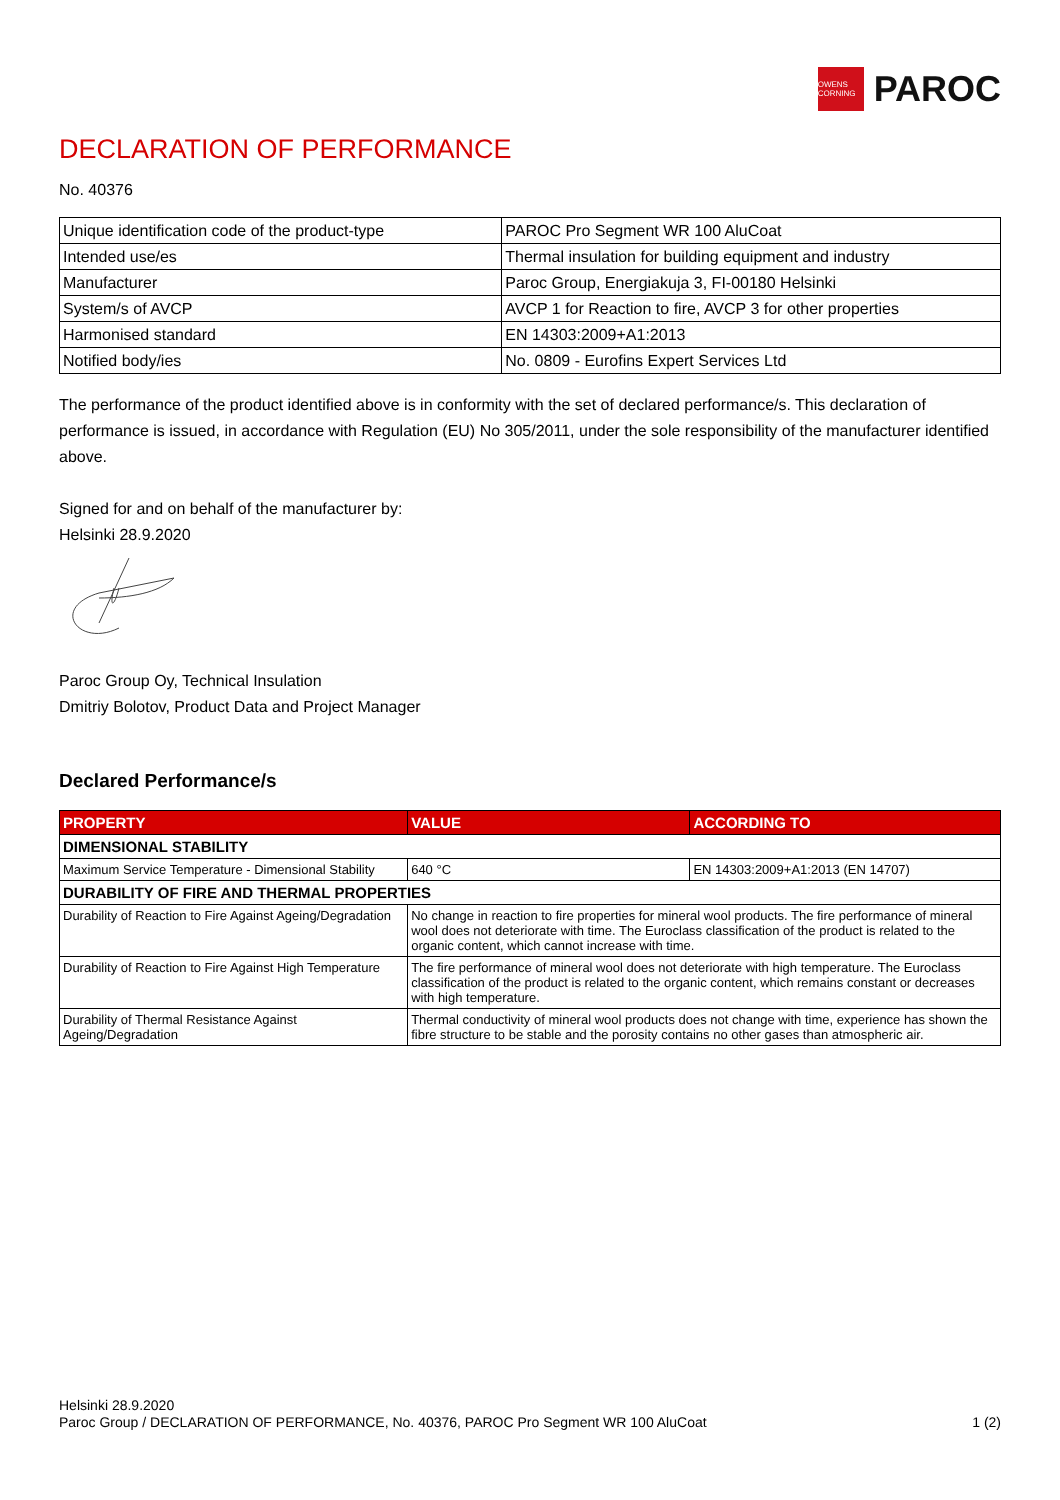OWENS CORNING
PAROC
DECLARATION OF PERFORMANCE
No. 40376
| Unique identification code of the product-type | PAROC Pro Segment WR 100 AluCoat |
| Intended use/es | Thermal insulation for building equipment and industry |
| Manufacturer | Paroc Group, Energiakuja 3, FI-00180 Helsinki |
| System/s of AVCP | AVCP 1 for Reaction to fire, AVCP 3 for other properties |
| Harmonised standard | EN 14303:2009+A1:2013 |
| Notified body/ies | No. 0809 - Eurofins Expert Services Ltd |
The performance of the product identified above is in conformity with the set of declared performance/s. This declaration of performance is issued, in accordance with Regulation (EU) No 305/2011, under the sole responsibility of the manufacturer identified above.
Signed for and on behalf of the manufacturer by:
Helsinki 28.9.2020
Paroc Group Oy, Technical Insulation
Dmitriy Bolotov, Product Data and Project Manager
Declared Performance/s
| PROPERTY | VALUE | ACCORDING TO |
| --- | --- | --- |
| DIMENSIONAL STABILITY | | |
| Maximum Service Temperature - Dimensional Stability | 640 °C | EN 14303:2009+A1:2013 (EN 14707) |
| DURABILITY OF FIRE AND THERMAL PROPERTIES | | |
| Durability of Reaction to Fire Against Ageing/Degradation | No change in reaction to fire properties for mineral wool products. The fire performance of mineral wool does not deteriorate with time. The Euroclass classification of the product is related to the organic content, which cannot increase with time. | |
| Durability of Reaction to Fire Against High Temperature | The fire performance of mineral wool does not deteriorate with high temperature. The Euroclass classification of the product is related to the organic content, which remains constant or decreases with high temperature. | |
| Durability of Thermal Resistance Against Ageing/Degradation | Thermal conductivity of mineral wool products does not change with time, experience has shown the fibre structure to be stable and the porosity contains no other gases than atmospheric air. | |
Helsinki 28.9.2020
Paroc Group / DECLARATION OF PERFORMANCE, No. 40376, PAROC Pro Segment WR 100 AluCoat 1 (2)